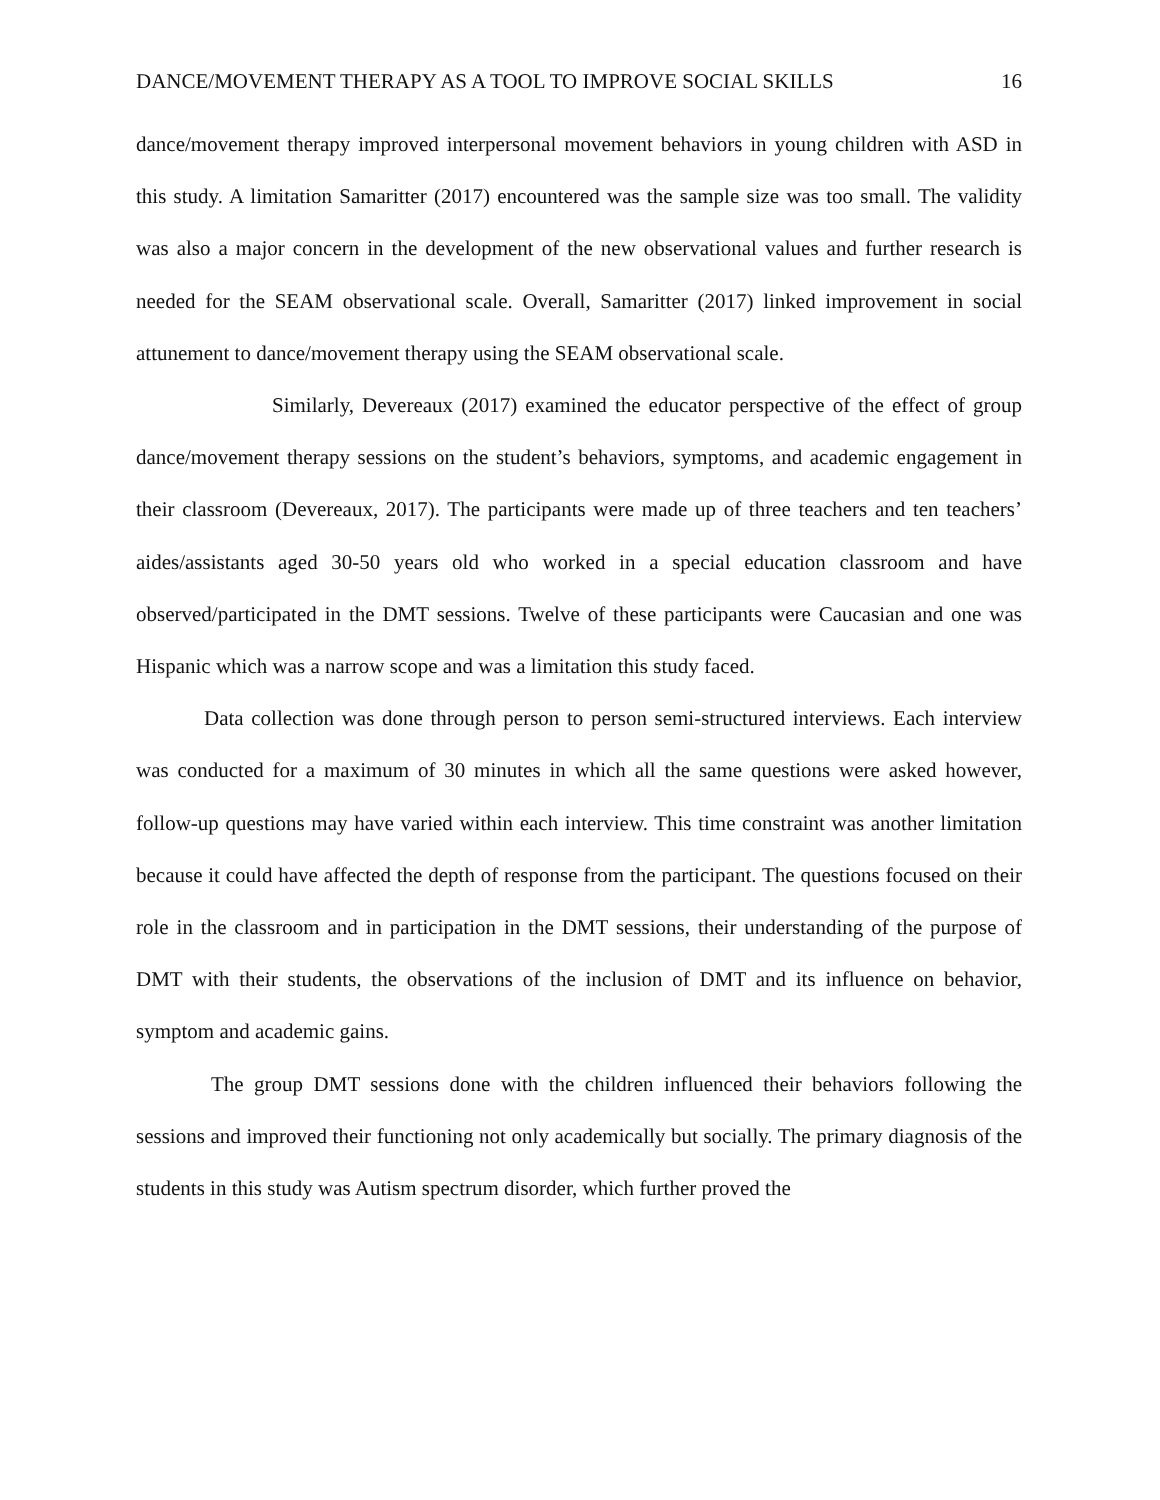DANCE/MOVEMENT THERAPY AS A TOOL TO IMPROVE SOCIAL SKILLS 16
dance/movement therapy improved interpersonal movement behaviors in young children with ASD in this study. A limitation Samaritter (2017) encountered was the sample size was too small. The validity was also a major concern in the development of the new observational values and further research is needed for the SEAM observational scale. Overall, Samaritter (2017) linked improvement in social attunement to dance/movement therapy using the SEAM observational scale.
Similarly, Devereaux (2017) examined the educator perspective of the effect of group dance/movement therapy sessions on the student’s behaviors, symptoms, and academic engagement in their classroom (Devereaux, 2017). The participants were made up of three teachers and ten teachers’ aides/assistants aged 30-50 years old who worked in a special education classroom and have observed/participated in the DMT sessions. Twelve of these participants were Caucasian and one was Hispanic which was a narrow scope and was a limitation this study faced.
Data collection was done through person to person semi-structured interviews. Each interview was conducted for a maximum of 30 minutes in which all the same questions were asked however, follow-up questions may have varied within each interview. This time constraint was another limitation because it could have affected the depth of response from the participant. The questions focused on their role in the classroom and in participation in the DMT sessions, their understanding of the purpose of DMT with their students, the observations of the inclusion of DMT and its influence on behavior, symptom and academic gains.
The group DMT sessions done with the children influenced their behaviors following the sessions and improved their functioning not only academically but socially. The primary diagnosis of the students in this study was Autism spectrum disorder, which further proved the